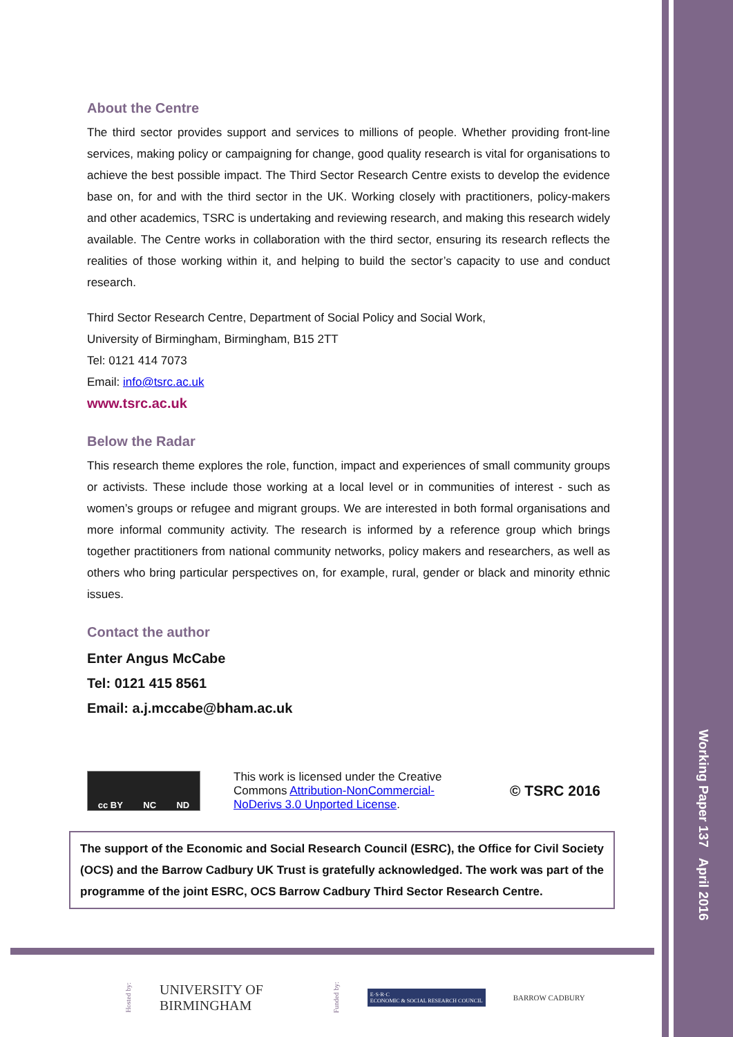About the Centre
The third sector provides support and services to millions of people. Whether providing front-line services, making policy or campaigning for change, good quality research is vital for organisations to achieve the best possible impact. The Third Sector Research Centre exists to develop the evidence base on, for and with the third sector in the UK. Working closely with practitioners, policy-makers and other academics, TSRC is undertaking and reviewing research, and making this research widely available. The Centre works in collaboration with the third sector, ensuring its research reflects the realities of those working within it, and helping to build the sector’s capacity to use and conduct research.
Third Sector Research Centre, Department of Social Policy and Social Work,
University of Birmingham, Birmingham, B15 2TT
Tel: 0121 414 7073
Email: info@tsrc.ac.uk
www.tsrc.ac.uk
Below the Radar
This research theme explores the role, function, impact and experiences of small community groups or activists. These include those working at a local level or in communities of interest - such as women’s groups or refugee and migrant groups. We are interested in both formal organisations and more informal community activity. The research is informed by a reference group which brings together practitioners from national community networks, policy makers and researchers, as well as others who bring particular perspectives on, for example, rural, gender or black and minority ethnic issues.
Contact the author
Enter Angus McCabe
Tel: 0121 415 8561
Email: a.j.mccabe@bham.ac.uk
cc BY NC ND
This work is licensed under the Creative Commons Attribution-NonCommercial-NoDerivs 3.0 Unported License.
© TSRC 2016
The support of the Economic and Social Research Council (ESRC), the Office for Civil Society (OCS) and the Barrow Cadbury UK Trust is gratefully acknowledged. The work was part of the programme of the joint ESRC, OCS Barrow Cadbury Third Sector Research Centre.
Hosted by: UNIVERSITY OF
BIRMINGHAM Funded by: E·S·R·C
ECONOMIC & SOCIAL RESEARCH COUNCIL BARROW CADBURY
Working Paper 137 April 2016